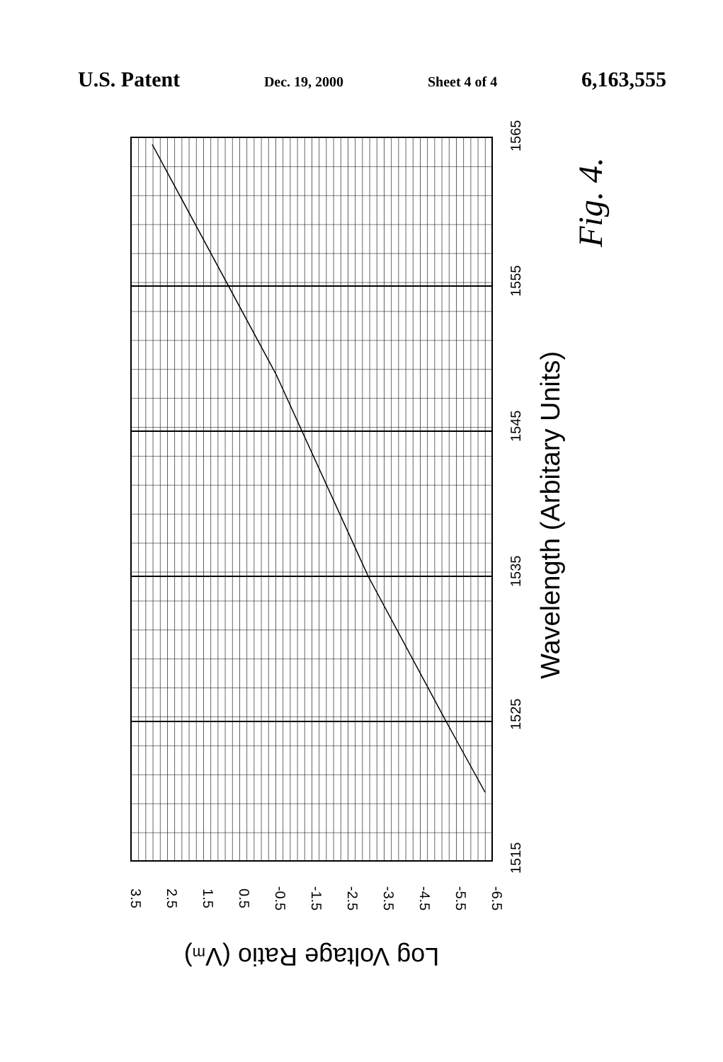U.S. Patent Dec. 19, 2000 Sheet 4 of 4 6,163,555
1515
1525
1535
1545
1555
1565
Wavelength (Arbitary Units)
3.5
2.5
1.5
0.5
-0.5
-1.5
-2.5
-3.5
-4.5
-5.5
-6.5
Log Voltage Ratio (Vm)
Fig. 4.